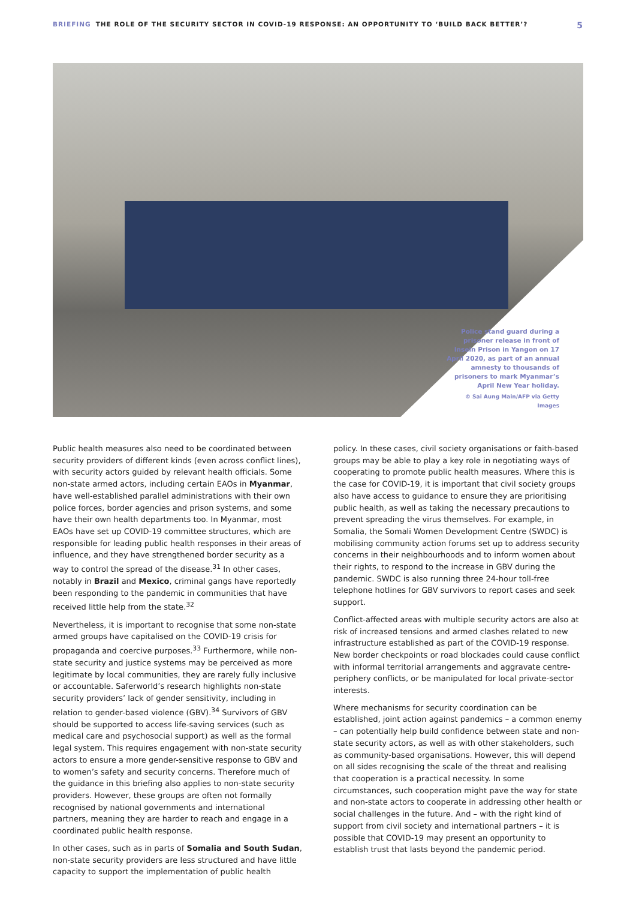BRIEFING THE ROLE OF THE SECURITY SECTOR IN COVID-19 RESPONSE: AN OPPORTUNITY TO ‘BUILD BACK BETTER’? 5
Police stand guard during a prisoner release in front of Insein Prison in Yangon on 17 April 2020, as part of an annual amnesty to thousands of prisoners to mark Myanmar’s April New Year holiday.
© Sai Aung Main/AFP via Getty Images
Public health measures also need to be coordinated between security providers of different kinds (even across conflict lines), with security actors guided by relevant health officials. Some non-state armed actors, including certain EAOs in Myanmar, have well-established parallel administrations with their own police forces, border agencies and prison systems, and some have their own health departments too. In Myanmar, most EAOs have set up COVID-19 committee structures, which are responsible for leading public health responses in their areas of influence, and they have strengthened border security as a way to control the spread of the disease.<sup>31</sup> In other cases, notably in Brazil and Mexico, criminal gangs have reportedly been responding to the pandemic in communities that have received little help from the state.<sup>32</sup>
Nevertheless, it is important to recognise that some non-state armed groups have capitalised on the COVID-19 crisis for propaganda and coercive purposes.<sup>33</sup> Furthermore, while non-state security and justice systems may be perceived as more legitimate by local communities, they are rarely fully inclusive or accountable. Saferworld’s research highlights non-state security providers’ lack of gender sensitivity, including in relation to gender-based violence (GBV).<sup>34</sup> Survivors of GBV should be supported to access life-saving services (such as medical care and psychosocial support) as well as the formal legal system. This requires engagement with non-state security actors to ensure a more gender-sensitive response to GBV and to women’s safety and security concerns. Therefore much of the guidance in this briefing also applies to non-state security providers. However, these groups are often not formally recognised by national governments and international partners, meaning they are harder to reach and engage in a coordinated public health response.
In other cases, such as in parts of Somalia and South Sudan, non-state security providers are less structured and have little capacity to support the implementation of public health
policy. In these cases, civil society organisations or faith-based groups may be able to play a key role in negotiating ways of cooperating to promote public health measures. Where this is the case for COVID-19, it is important that civil society groups also have access to guidance to ensure they are prioritising public health, as well as taking the necessary precautions to prevent spreading the virus themselves. For example, in Somalia, the Somali Women Development Centre (SWDC) is mobilising community action forums set up to address security concerns in their neighbourhoods and to inform women about their rights, to respond to the increase in GBV during the pandemic. SWDC is also running three 24-hour toll-free telephone hotlines for GBV survivors to report cases and seek support.
Conflict-affected areas with multiple security actors are also at risk of increased tensions and armed clashes related to new infrastructure established as part of the COVID-19 response. New border checkpoints or road blockades could cause conflict with informal territorial arrangements and aggravate centre-periphery conflicts, or be manipulated for local private-sector interests.
Where mechanisms for security coordination can be established, joint action against pandemics – a common enemy – can potentially help build confidence between state and non-state security actors, as well as with other stakeholders, such as community-based organisations. However, this will depend on all sides recognising the scale of the threat and realising that cooperation is a practical necessity. In some circumstances, such cooperation might pave the way for state and non-state actors to cooperate in addressing other health or social challenges in the future. And – with the right kind of support from civil society and international partners – it is possible that COVID-19 may present an opportunity to establish trust that lasts beyond the pandemic period.